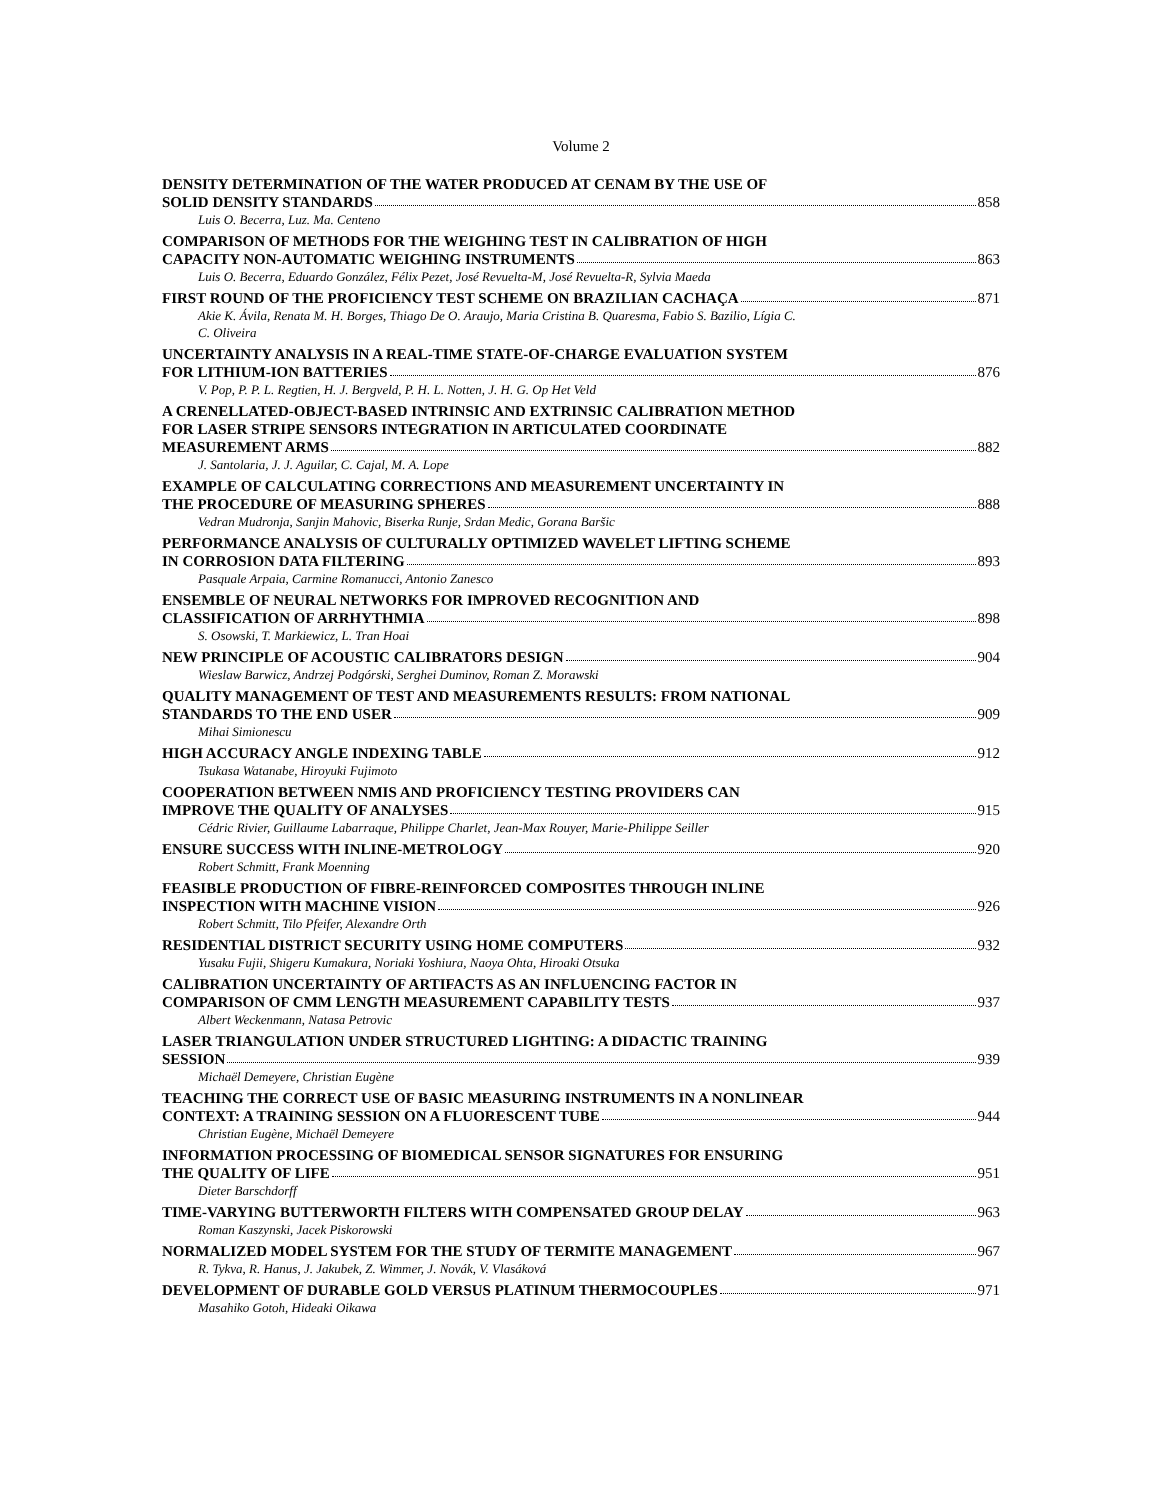Volume 2
DENSITY DETERMINATION OF THE WATER PRODUCED AT CENAM BY THE USE OF
SOLID DENSITY STANDARDS 858
Luis O. Becerra, Luz. Ma. Centeno
COMPARISON OF METHODS FOR THE WEIGHING TEST IN CALIBRATION OF HIGH
CAPACITY NON-AUTOMATIC WEIGHING INSTRUMENTS 863
Luis O. Becerra, Eduardo González, Félix Pezet, José Revuelta-M, José Revuelta-R, Sylvia Maeda
FIRST ROUND OF THE PROFICIENCY TEST SCHEME ON BRAZILIAN CACHAÇA 871
Akie K. Ávila, Renata M. H. Borges, Thiago De O. Araujo, Maria Cristina B. Quaresma, Fabio S. Bazilio, Lígia C.
C. Oliveira
UNCERTAINTY ANALYSIS IN A REAL-TIME STATE-OF-CHARGE EVALUATION SYSTEM
FOR LITHIUM-ION BATTERIES 876
V. Pop, P. P. L. Regtien, H. J. Bergveld, P. H. L. Notten, J. H. G. Op Het Veld
A CRENELLATED-OBJECT-BASED INTRINSIC AND EXTRINSIC CALIBRATION METHOD
FOR LASER STRIPE SENSORS INTEGRATION IN ARTICULATED COORDINATE
MEASUREMENT ARMS 882
J. Santolaria, J. J. Aguilar, C. Cajal, M. A. Lope
EXAMPLE OF CALCULATING CORRECTIONS AND MEASUREMENT UNCERTAINTY IN
THE PROCEDURE OF MEASURING SPHERES 888
Vedran Mudronja, Sanjin Mahovic, Biserka Runje, Srdan Medic, Gorana Baršic
PERFORMANCE ANALYSIS OF CULTURALLY OPTIMIZED WAVELET LIFTING SCHEME
IN CORROSION DATA FILTERING 893
Pasquale Arpaia, Carmine Romanucci, Antonio Zanesco
ENSEMBLE OF NEURAL NETWORKS FOR IMPROVED RECOGNITION AND
CLASSIFICATION OF ARRHYTHMIA 898
S. Osowski, T. Markiewicz, L. Tran Hoai
NEW PRINCIPLE OF ACOUSTIC CALIBRATORS DESIGN 904
Wieslaw Barwicz, Andrzej Podgórski, Serghei Duminov, Roman Z. Morawski
QUALITY MANAGEMENT OF TEST AND MEASUREMENTS RESULTS: FROM NATIONAL
STANDARDS TO THE END USER 909
Mihai Simionescu
HIGH ACCURACY ANGLE INDEXING TABLE 912
Tsukasa Watanabe, Hiroyuki Fujimoto
COOPERATION BETWEEN NMIS AND PROFICIENCY TESTING PROVIDERS CAN
IMPROVE THE QUALITY OF ANALYSES 915
Cédric Rivier, Guillaume Labarraque, Philippe Charlet, Jean-Max Rouyer, Marie-Philippe Seiller
ENSURE SUCCESS WITH INLINE-METROLOGY 920
Robert Schmitt, Frank Moenning
FEASIBLE PRODUCTION OF FIBRE-REINFORCED COMPOSITES THROUGH INLINE
INSPECTION WITH MACHINE VISION 926
Robert Schmitt, Tilo Pfeifer, Alexandre Orth
RESIDENTIAL DISTRICT SECURITY USING HOME COMPUTERS 932
Yusaku Fujii, Shigeru Kumakura, Noriaki Yoshiura, Naoya Ohta, Hiroaki Otsuka
CALIBRATION UNCERTAINTY OF ARTIFACTS AS AN INFLUENCING FACTOR IN
COMPARISON OF CMM LENGTH MEASUREMENT CAPABILITY TESTS 937
Albert Weckenmann, Natasa Petrovic
LASER TRIANGULATION UNDER STRUCTURED LIGHTING: A DIDACTIC TRAINING
SESSION 939
Michaël Demeyere, Christian Eugène
TEACHING THE CORRECT USE OF BASIC MEASURING INSTRUMENTS IN A NONLINEAR
CONTEXT: A TRAINING SESSION ON A FLUORESCENT TUBE 944
Christian Eugène, Michaël Demeyere
INFORMATION PROCESSING OF BIOMEDICAL SENSOR SIGNATURES FOR ENSURING
THE QUALITY OF LIFE 951
Dieter Barschdorff
TIME-VARYING BUTTERWORTH FILTERS WITH COMPENSATED GROUP DELAY 963
Roman Kaszynski, Jacek Piskorowski
NORMALIZED MODEL SYSTEM FOR THE STUDY OF TERMITE MANAGEMENT 967
R. Tykva, R. Hanus, J. Jakubek, Z. Wimmer, J. Novák, V. Vlasáková
DEVELOPMENT OF DURABLE GOLD VERSUS PLATINUM THERMOCOUPLES 971
Masahiko Gotoh, Hideaki Oikawa